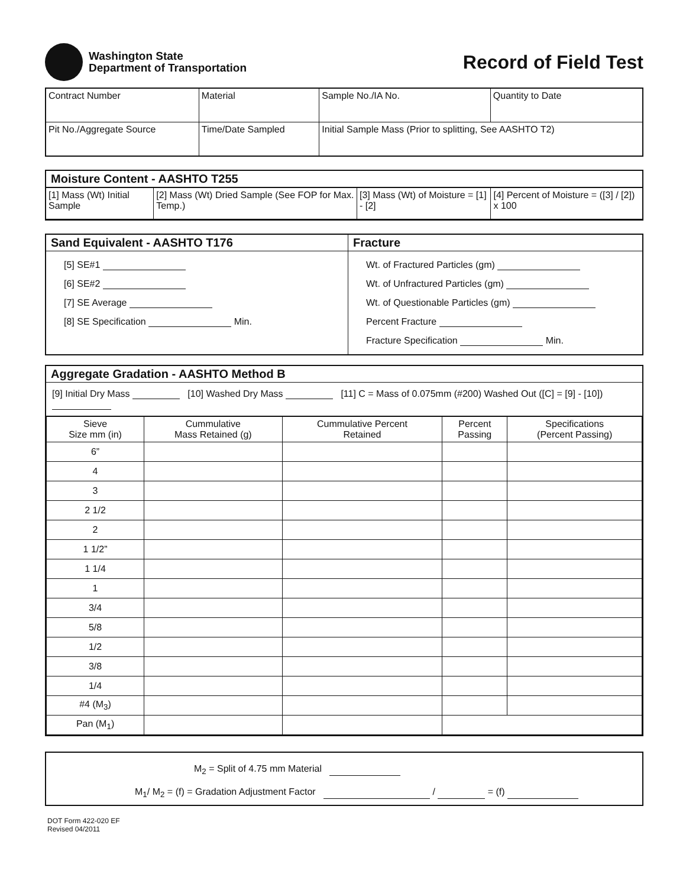Washington State
Department of Transportation
Record of Field Test
| Contract Number | Material | Sample No./IA No. | Quantity to Date |
| Pit No./Aggregate Source | Time/Date Sampled | Initial Sample Mass (Prior to splitting, See AASHTO T2) | |
Moisture Content - AASHTO T255
| [1] Mass (Wt) Initial Sample | [2] Mass (Wt) Dried Sample (See FOP for Max. Temp.) | [3] Mass (Wt) of Moisture = [1] - [2] | [4] Percent of Moisture = ([3] / [2]) x 100 |
Sand Equivalent - AASHTO T176
[5] SE#1
[6] SE#2
[7] SE Average
[8] SE Specification Min.
Fracture
Wt. of Fractured Particles (gm)
Wt. of Unfractured Particles (gm)
Wt. of Questionable Particles (gm)
Percent Fracture
Fracture Specification Min.
Aggregate Gradation - AASHTO Method B
[9] Initial Dry Mass [10] Washed Dry Mass [11] C = Mass of 0.075mm (#200) Washed Out ([C] = [9] - [10])
| Sieve Size mm (in) | Cummulative Mass Retained (g) | Cummulative Percent Retained | Percent Passing | Specifications (Percent Passing) |
| --- | --- | --- | --- | --- |
| 6” | | | | |
| 4 | | | | |
| 3 | | | | |
| 2 1/2 | | | | |
| 2 | | | | |
| 1 1/2” | | | | |
| 1 1/4 | | | | |
| 1 | | | | |
| 3/4 | | | | |
| 5/8 | | | | |
| 1/2 | | | | |
| 3/8 | | | | |
| 1/4 | | | | |
| #4 (M<sub>3</sub>) | | | | |
| Pan (M<sub>1</sub>) | | | | |
M<sub>2</sub> = Split of 4.75 mm Material
M<sub>1</sub>/ M<sub>2</sub> = (f) = Gradation Adjustment Factor / = (f)
DOT Form 422-020 EF
Revised 04/2011